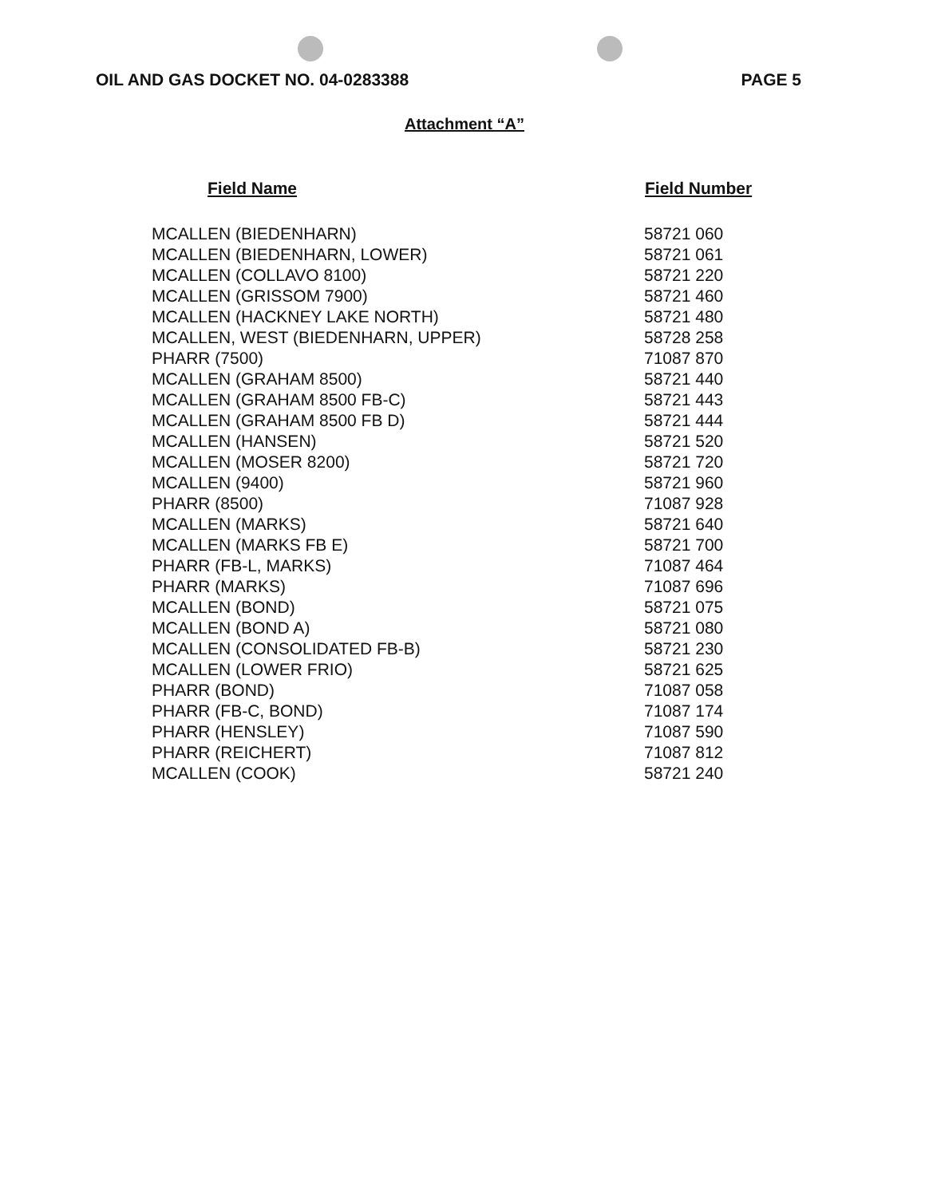OIL AND GAS DOCKET NO. 04-0283388 PAGE 5
Attachment “A”
| Field Name | Field Number |
| --- | --- |
| MCALLEN (BIEDENHARN) | 58721 060 |
| MCALLEN (BIEDENHARN, LOWER) | 58721 061 |
| MCALLEN (COLLAVO 8100) | 58721 220 |
| MCALLEN (GRISSOM 7900) | 58721 460 |
| MCALLEN (HACKNEY LAKE NORTH) | 58721 480 |
| MCALLEN, WEST (BIEDENHARN, UPPER) | 58728 258 |
| PHARR (7500) | 71087 870 |
| MCALLEN (GRAHAM 8500) | 58721 440 |
| MCALLEN (GRAHAM 8500 FB-C) | 58721 443 |
| MCALLEN (GRAHAM 8500 FB D) | 58721 444 |
| MCALLEN (HANSEN) | 58721 520 |
| MCALLEN (MOSER 8200) | 58721 720 |
| MCALLEN (9400) | 58721 960 |
| PHARR (8500) | 71087 928 |
| MCALLEN (MARKS) | 58721 640 |
| MCALLEN (MARKS FB E) | 58721 700 |
| PHARR (FB-L, MARKS) | 71087 464 |
| PHARR (MARKS) | 71087 696 |
| MCALLEN (BOND) | 58721 075 |
| MCALLEN (BOND A) | 58721 080 |
| MCALLEN (CONSOLIDATED FB-B) | 58721 230 |
| MCALLEN (LOWER FRIO) | 58721 625 |
| PHARR (BOND) | 71087 058 |
| PHARR (FB-C, BOND) | 71087 174 |
| PHARR (HENSLEY) | 71087 590 |
| PHARR (REICHERT) | 71087 812 |
| MCALLEN (COOK) | 58721 240 |